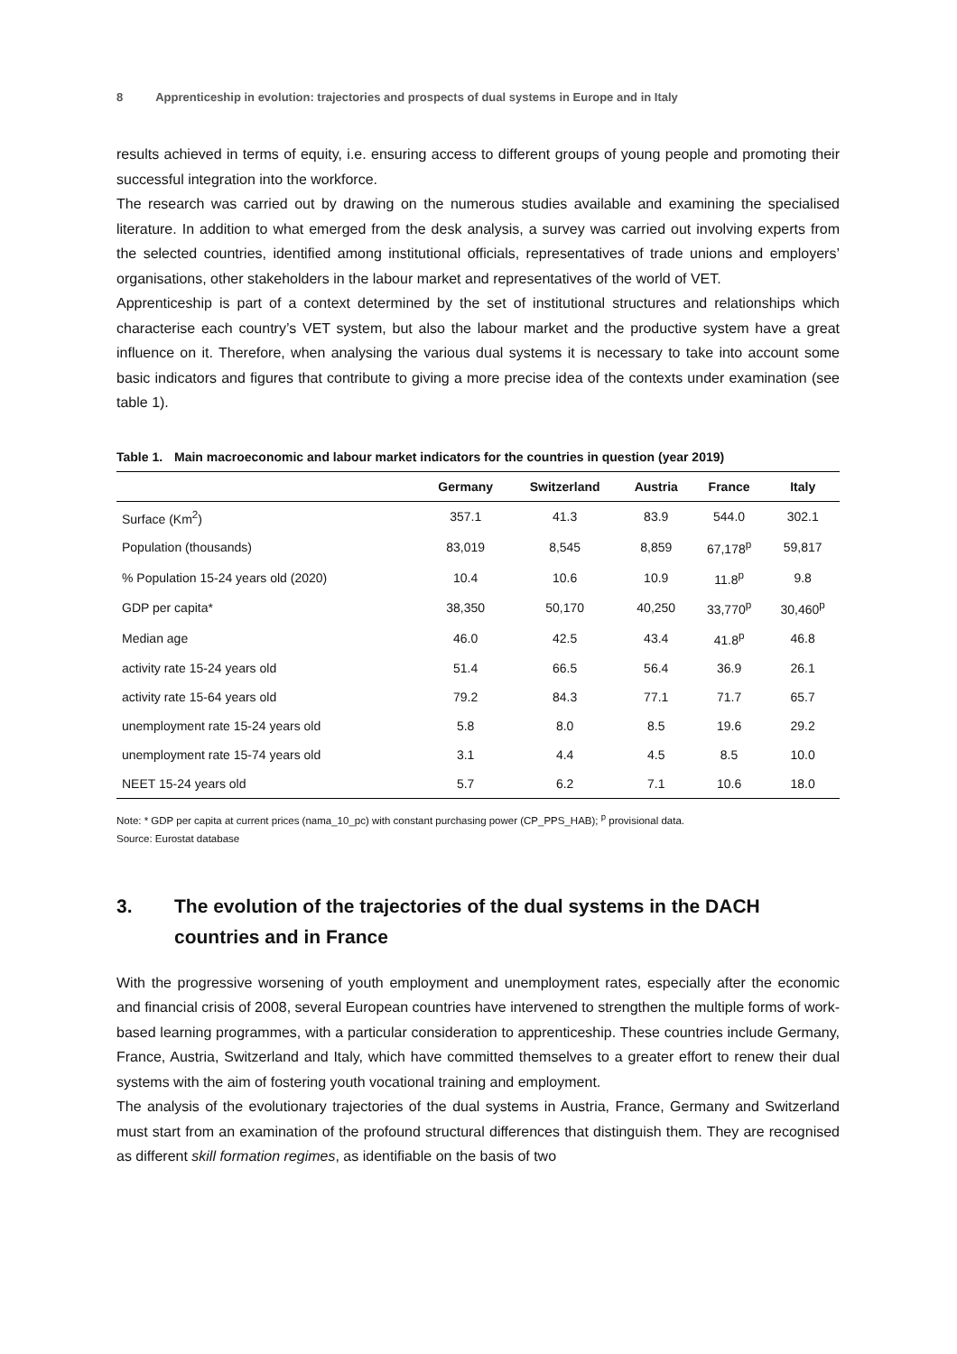8 Apprenticeship in evolution: trajectories and prospects of dual systems in Europe and in Italy
results achieved in terms of equity, i.e. ensuring access to different groups of young people and promoting their successful integration into the workforce.
The research was carried out by drawing on the numerous studies available and examining the specialised literature. In addition to what emerged from the desk analysis, a survey was carried out involving experts from the selected countries, identified among institutional officials, representatives of trade unions and employers’ organisations, other stakeholders in the labour market and representatives of the world of VET.
Apprenticeship is part of a context determined by the set of institutional structures and relationships which characterise each country’s VET system, but also the labour market and the productive system have a great influence on it. Therefore, when analysing the various dual systems it is necessary to take into account some basic indicators and figures that contribute to giving a more precise idea of the contexts under examination (see table 1).
Table 1. Main macroeconomic and labour market indicators for the countries in question (year 2019)
| | Germany | Switzerland | Austria | France | Italy |
| --- | --- | --- | --- | --- | --- |
| Surface (Km<sup>2</sup>) | 357.1 | 41.3 | 83.9 | 544.0 | 302.1 |
| Population (thousands) | 83,019 | 8,545 | 8,859 | 67,178<sup>p</sup> | 59,817 |
| % Population 15-24 years old (2020) | 10.4 | 10.6 | 10.9 | 11.8<sup>p</sup> | 9.8 |
| GDP per capita* | 38,350 | 50,170 | 40,250 | 33,770<sup>p</sup> | 30,460<sup>p</sup> |
| Median age | 46.0 | 42.5 | 43.4 | 41.8<sup>p</sup> | 46.8 |
| activity rate 15-24 years old | 51.4 | 66.5 | 56.4 | 36.9 | 26.1 |
| activity rate 15-64 years old | 79.2 | 84.3 | 77.1 | 71.7 | 65.7 |
| unemployment rate 15-24 years old | 5.8 | 8.0 | 8.5 | 19.6 | 29.2 |
| unemployment rate 15-74 years old | 3.1 | 4.4 | 4.5 | 8.5 | 10.0 |
| NEET 15-24 years old | 5.7 | 6.2 | 7.1 | 10.6 | 18.0 |
Note: * GDP per capita at current prices (nama_10_pc) with constant purchasing power (CP_PPS_HAB); <sup>p</sup> provisional data.
Source: Eurostat database
3. The evolution of the trajectories of the dual systems in the DACH countries and in France
With the progressive worsening of youth employment and unemployment rates, especially after the economic and financial crisis of 2008, several European countries have intervened to strengthen the multiple forms of work-based learning programmes, with a particular consideration to apprenticeship. These countries include Germany, France, Austria, Switzerland and Italy, which have committed themselves to a greater effort to renew their dual systems with the aim of fostering youth vocational training and employment.
The analysis of the evolutionary trajectories of the dual systems in Austria, France, Germany and Switzerland must start from an examination of the profound structural differences that distinguish them. They are recognised as different skill formation regimes, as identifiable on the basis of two